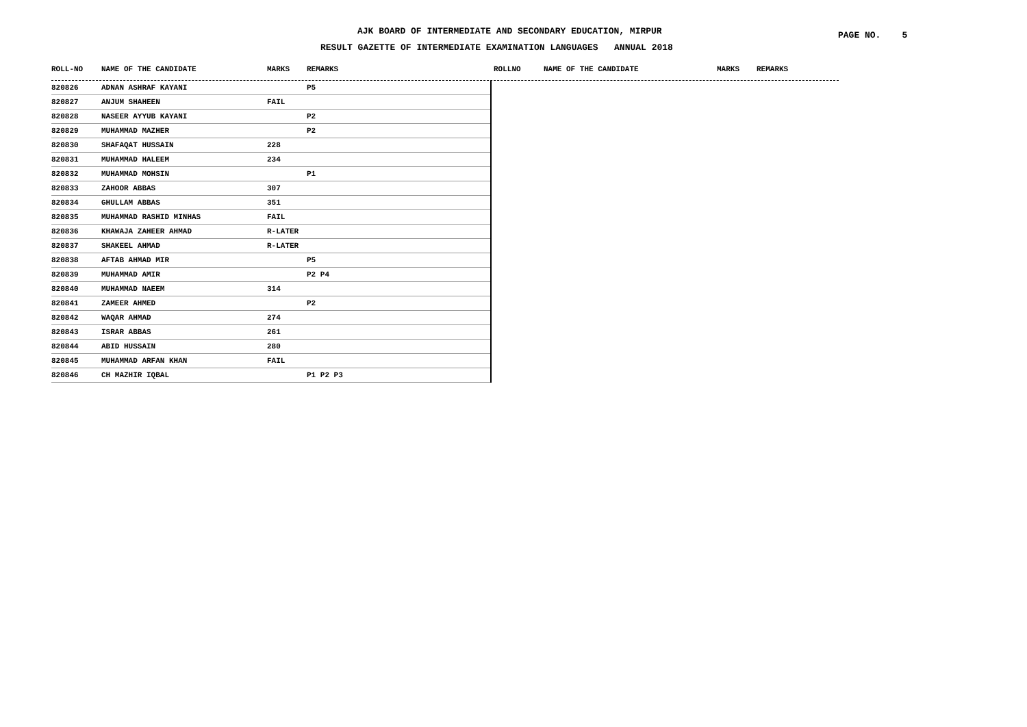AJK BOARD OF INTERMEDIATE AND SECONDARY EDUCATION, MIRPUR
RESULT GAZETTE OF INTERMEDIATE EXAMINATION LANGUAGES ANNUAL 2018
PAGE NO. 5
ROLL-NO NAME OF THE CANDIDATE MARKS REMARKS ROLLNO NAME OF THE CANDIDATE MARKS REMARKS
| 820826 | ADNAN ASHRAF KAYANI | | P5 |
| 820827 | ANJUM SHAHEEN | FAIL | |
| 820828 | NASEER AYYUB KAYANI | | P2 |
| 820829 | MUHAMMAD MAZHER | | P2 |
| 820830 | SHAFAQAT HUSSAIN | 228 | |
| 820831 | MUHAMMAD HALEEM | 234 | |
| 820832 | MUHAMMAD MOHSIN | | P1 |
| 820833 | ZAHOOR ABBAS | 307 | |
| 820834 | GHULLAM ABBAS | 351 | |
| 820835 | MUHAMMAD RASHID MINHAS | FAIL | |
| 820836 | KHAWAJA ZAHEER AHMAD | R-LATER | |
| 820837 | SHAKEEL AHMAD | R-LATER | |
| 820838 | AFTAB AHMAD MIR | | P5 |
| 820839 | MUHAMMAD AMIR | | P2 P4 |
| 820840 | MUHAMMAD NAEEM | 314 | |
| 820841 | ZAMEER AHMED | | P2 |
| 820842 | WAQAR AHMAD | 274 | |
| 820843 | ISRAR ABBAS | 261 | |
| 820844 | ABID HUSSAIN | 280 | |
| 820845 | MUHAMMAD ARFAN KHAN | FAIL | |
| 820846 | CH MAZHIR IQBAL | | P1 P2 P3 |